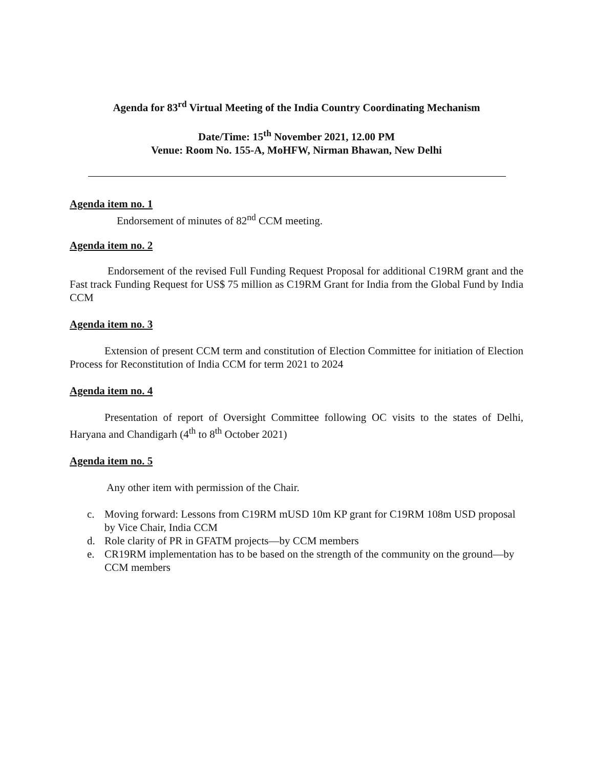Agenda for 83<sup>rd</sup> Virtual Meeting of the India Country Coordinating Mechanism
Date/Time: 15<sup>th</sup> November 2021, 12.00 PM
Venue: Room No. 155-A, MoHFW, Nirman Bhawan, New Delhi
Agenda item no. 1
Endorsement of minutes of 82<sup>nd</sup> CCM meeting.
Agenda item no. 2
Endorsement of the revised Full Funding Request Proposal for additional C19RM grant and the Fast track Funding Request for US$ 75 million as C19RM Grant for India from the Global Fund by India CCM
Agenda item no. 3
Extension of present CCM term and constitution of Election Committee for initiation of Election Process for Reconstitution of India CCM for term 2021 to 2024
Agenda item no. 4
Presentation of report of Oversight Committee following OC visits to the states of Delhi, Haryana and Chandigarh (4<sup>th</sup> to 8<sup>th</sup> October 2021)
Agenda item no. 5
Any other item with permission of the Chair.
c. Moving forward: Lessons from C19RM mUSD 10m KP grant for C19RM 108m USD proposal by Vice Chair, India CCM
d. Role clarity of PR in GFATM projects—by CCM members
e. CR19RM implementation has to be based on the strength of the community on the ground—by CCM members